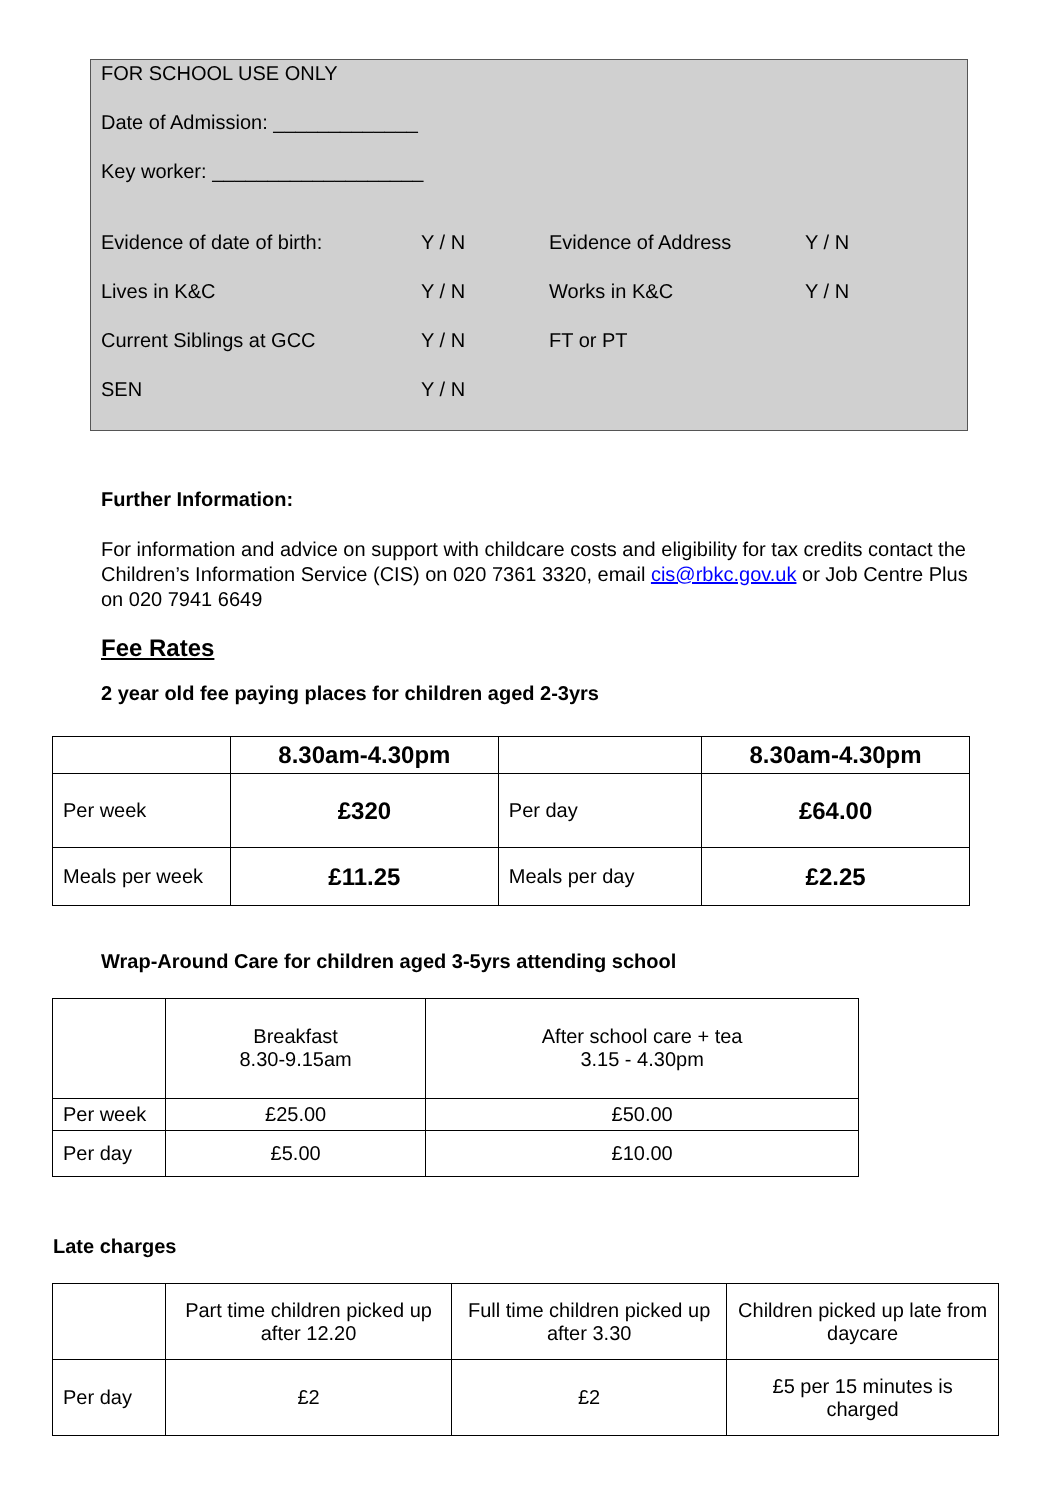FOR SCHOOL USE ONLY
Date of Admission: _____________
Key worker: ___________________
Evidence of date of birth:
Y / N
Evidence of Address
Y / N
Lives in K&C
Y / N
Works in K&C
Y / N
Current Siblings at GCC
Y / N
FT or PT
SEN
Y / N
Further Information:
For information and advice on support with childcare costs and eligibility for tax credits contact the Children’s Information Service (CIS) on 020 7361 3320, email cis@rbkc.gov.uk or Job Centre Plus on 020 7941 6649
Fee Rates
2 year old fee paying places for children aged 2-3yrs
| | 8.30am-4.30pm | | 8.30am-4.30pm |
| --- | --- | --- | --- |
| Per week | £320 | Per day | £64.00 |
| Meals per week | £11.25 | Meals per day | £2.25 |
Wrap-Around Care for children aged 3-5yrs attending school
| | Breakfast 8.30-9.15am | After school care + tea 3.15 - 4.30pm |
| Per week | £25.00 | £50.00 |
| Per day | £5.00 | £10.00 |
Late charges
| | Part time children picked up after 12.20 | Full time children picked up after 3.30 | Children picked up late from daycare |
| Per day | £2 | £2 | £5 per 15 minutes is charged |